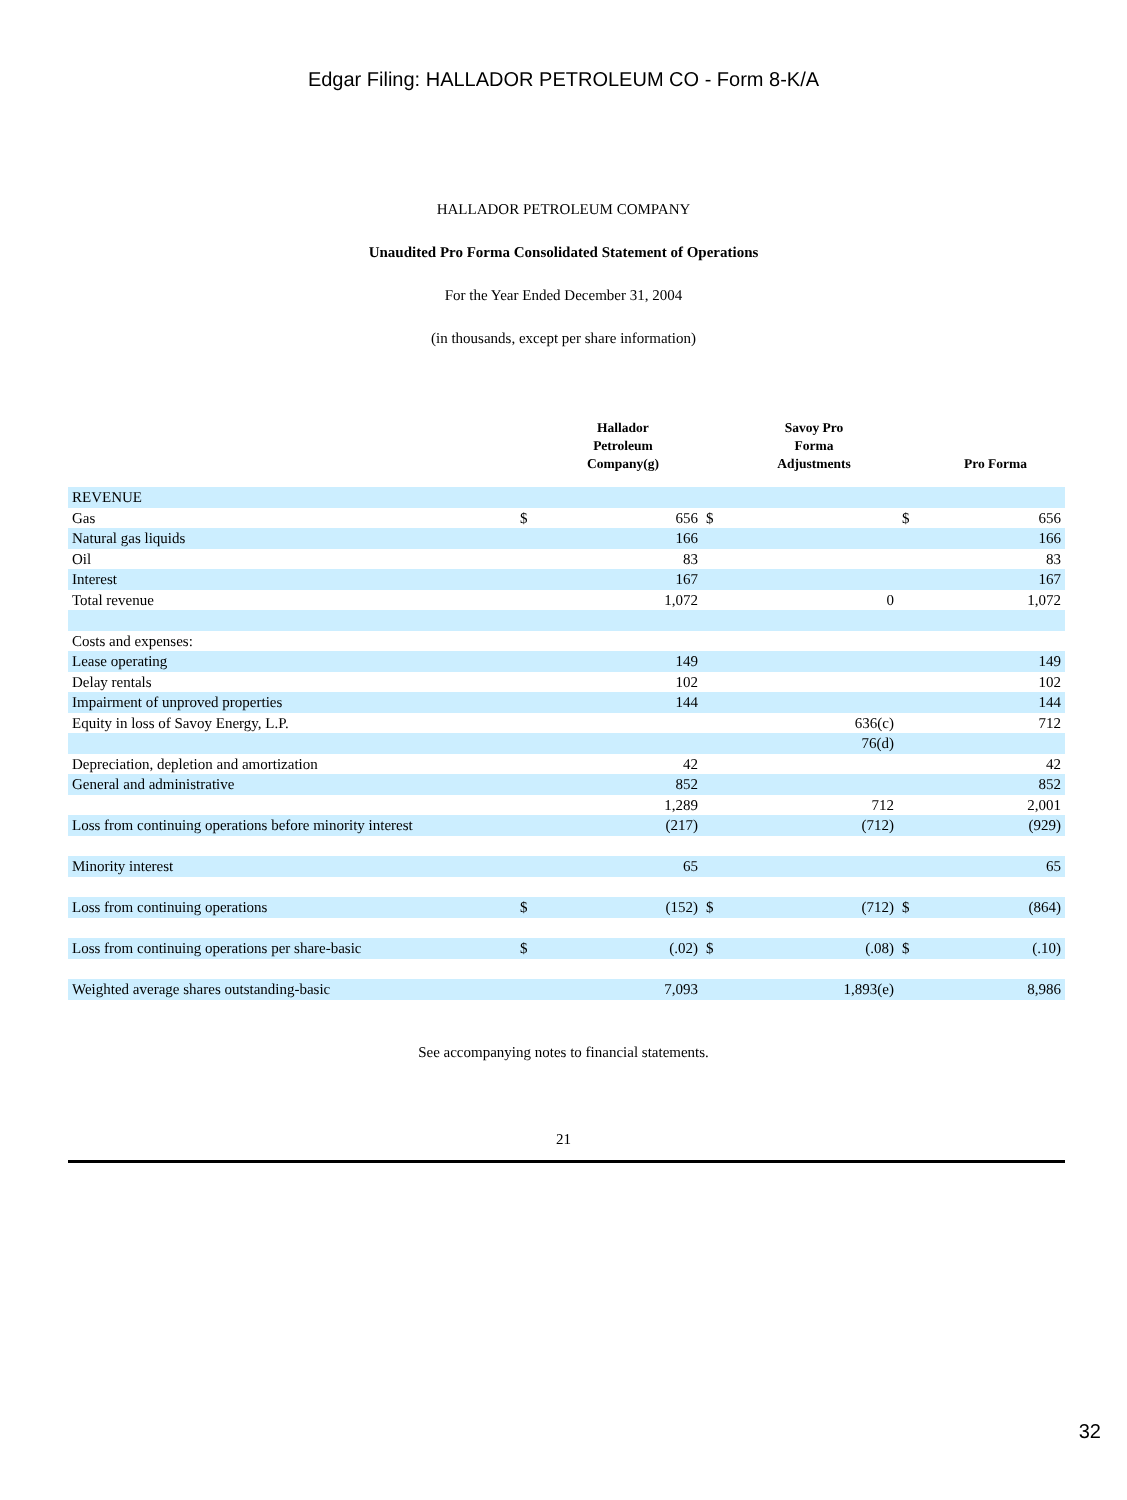Edgar Filing: HALLADOR PETROLEUM CO - Form 8-K/A
HALLADOR PETROLEUM COMPANY
Unaudited Pro Forma Consolidated Statement of Operations
For the Year Ended December 31, 2004
(in thousands, except per share information)
| | | Hallador Petroleum Company(g) | | Savoy Pro Forma Adjustments | | Pro Forma |
| --- | --- | --- | --- | --- | --- | --- |
| REVENUE | | | | | | |
| Gas | $ | 656 | $ | | $ | 656 |
| Natural gas liquids | | 166 | | | | 166 |
| Oil | | 83 | | | | 83 |
| Interest | | 167 | | | | 167 |
| Total revenue | | 1,072 | | 0 | | 1,072 |
| Costs and expenses: | | | | | | |
| Lease operating | | 149 | | | | 149 |
| Delay rentals | | 102 | | | | 102 |
| Impairment of unproved properties | | 144 | | | | 144 |
| Equity in loss of Savoy Energy, L.P. | | | | 636(c) | | 712 |
| | | | | 76(d) | | |
| Depreciation, depletion and amortization | | 42 | | | | 42 |
| General and administrative | | 852 | | | | 852 |
| | | 1,289 | | 712 | | 2,001 |
| Loss from continuing operations before minority interest | | (217) | | (712) | | (929) |
| Minority interest | | 65 | | | | 65 |
| Loss from continuing operations | $ | (152) | $ | (712) | $ | (864) |
| Loss from continuing operations per share-basic | $ | (.02) | $ | (.08) | $ | (.10) |
| Weighted average shares outstanding-basic | | 7,093 | | 1,893(e) | | 8,986 |
See accompanying notes to financial statements.
21
32